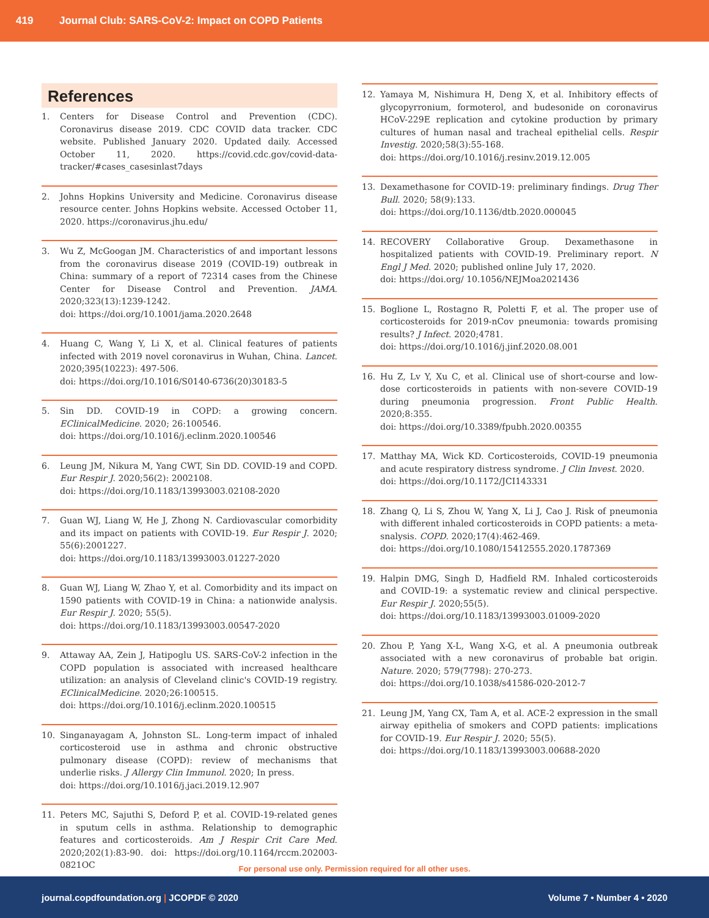419 Journal Club: SARS-CoV-2: Impact on COPD Patients
References
1. Centers for Disease Control and Prevention (CDC). Coronavirus disease 2019. CDC COVID data tracker. CDC website. Published January 2020. Updated daily. Accessed October 11, 2020. https://covid.cdc.gov/covid-data-tracker/#cases_casesinlast7days
2. Johns Hopkins University and Medicine. Coronavirus disease resource center. Johns Hopkins website. Accessed October 11, 2020. https://coronavirus.jhu.edu/
3. Wu Z, McGoogan JM. Characteristics of and important lessons from the coronavirus disease 2019 (COVID-19) outbreak in China: summary of a report of 72314 cases from the Chinese Center for Disease Control and Prevention. JAMA. 2020;323(13):1239-1242.
doi: https://doi.org/10.1001/jama.2020.2648
4. Huang C, Wang Y, Li X, et al. Clinical features of patients infected with 2019 novel coronavirus in Wuhan, China. Lancet. 2020;395(10223): 497-506.
doi: https://doi.org/10.1016/S0140-6736(20)30183-5
5. Sin DD. COVID-19 in COPD: a growing concern. EClinicalMedicine. 2020; 26:100546.
doi: https://doi.org/10.1016/j.eclinm.2020.100546
6. Leung JM, Nikura M, Yang CWT, Sin DD. COVID-19 and COPD. Eur Respir J. 2020;56(2): 2002108.
doi: https://doi.org/10.1183/13993003.02108-2020
7. Guan WJ, Liang W, He J, Zhong N. Cardiovascular comorbidity and its impact on patients with COVID-19. Eur Respir J. 2020; 55(6):2001227.
doi: https://doi.org/10.1183/13993003.01227-2020
8. Guan WJ, Liang W, Zhao Y, et al. Comorbidity and its impact on 1590 patients with COVID-19 in China: a nationwide analysis. Eur Respir J. 2020; 55(5).
doi: https://doi.org/10.1183/13993003.00547-2020
9. Attaway AA, Zein J, Hatipoglu US. SARS-CoV-2 infection in the COPD population is associated with increased healthcare utilization: an analysis of Cleveland clinic's COVID-19 registry. EClinicalMedicine. 2020;26:100515.
doi: https://doi.org/10.1016/j.eclinm.2020.100515
10. Singanayagam A, Johnston SL. Long-term impact of inhaled corticosteroid use in asthma and chronic obstructive pulmonary disease (COPD): review of mechanisms that underlie risks. J Allergy Clin Immunol. 2020; In press.
doi: https://doi.org/10.1016/j.jaci.2019.12.907
11. Peters MC, Sajuthi S, Deford P, et al. COVID-19-related genes in sputum cells in asthma. Relationship to demographic features and corticosteroids. Am J Respir Crit Care Med. 2020;202(1):83-90. doi: https://doi.org/10.1164/rccm.202003-0821OC
12. Yamaya M, Nishimura H, Deng X, et al. Inhibitory effects of glycopyrronium, formoterol, and budesonide on coronavirus HCoV-229E replication and cytokine production by primary cultures of human nasal and tracheal epithelial cells. Respir Investig. 2020;58(3):55-168.
doi: https://doi.org/10.1016/j.resinv.2019.12.005
13. Dexamethasone for COVID-19: preliminary findings. Drug Ther Bull. 2020; 58(9):133.
doi: https://doi.org/10.1136/dtb.2020.000045
14. RECOVERY Collaborative Group. Dexamethasone in hospitalized patients with COVID-19. Preliminary report. N Engl J Med. 2020; published online July 17, 2020.
doi: https://doi.org/ 10.1056/NEJMoa2021436
15. Boglione L, Rostagno R, Poletti F, et al. The proper use of corticosteroids for 2019-nCov pneumonia: towards promising results? J Infect. 2020;4781.
doi: https://doi.org/10.1016/j.jinf.2020.08.001
16. Hu Z, Lv Y, Xu C, et al. Clinical use of short-course and low-dose corticosteroids in patients with non-severe COVID-19 during pneumonia progression. Front Public Health. 2020;8:355.
doi: https://doi.org/10.3389/fpubh.2020.00355
17. Matthay MA, Wick KD. Corticosteroids, COVID-19 pneumonia and acute respiratory distress syndrome. J Clin Invest. 2020.
doi: https://doi.org/10.1172/JCI143331
18. Zhang Q, Li S, Zhou W, Yang X, Li J, Cao J. Risk of pneumonia with different inhaled corticosteroids in COPD patients: a meta-snalysis. COPD. 2020;17(4):462-469.
doi: https://doi.org/10.1080/15412555.2020.1787369
19. Halpin DMG, Singh D, Hadfield RM. Inhaled corticosteroids and COVID-19: a systematic review and clinical perspective. Eur Respir J. 2020;55(5).
doi: https://doi.org/10.1183/13993003.01009-2020
20. Zhou P, Yang X-L, Wang X-G, et al. A pneumonia outbreak associated with a new coronavirus of probable bat origin. Nature. 2020; 579(7798): 270-273.
doi: https://doi.org/10.1038/s41586-020-2012-7
21. Leung JM, Yang CX, Tam A, et al. ACE-2 expression in the small airway epithelia of smokers and COPD patients: implications for COVID-19. Eur Respir J. 2020; 55(5).
doi: https://doi.org/10.1183/13993003.00688-2020
For personal use only. Permission required for all other uses.
journal.copdfoundation.org | JCOPDF © 2020 Volume 7 • Number 4 • 2020